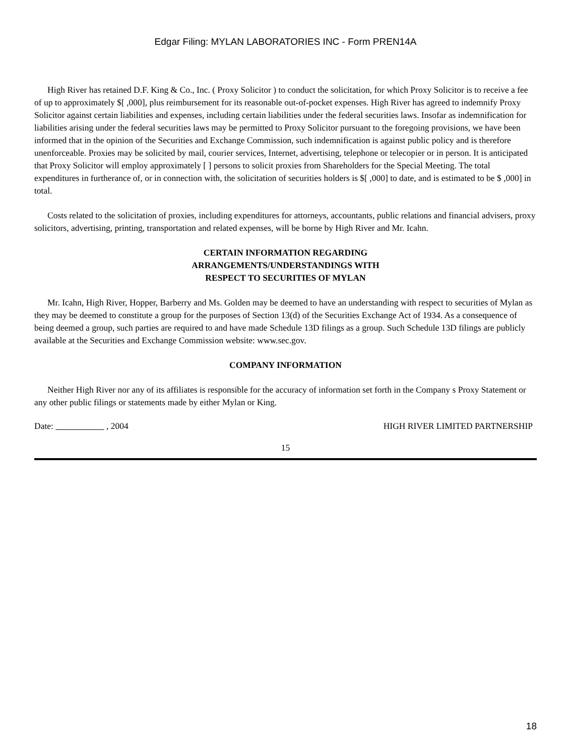Edgar Filing: MYLAN LABORATORIES INC - Form PREN14A
High River has retained D.F. King & Co., Inc. ( Proxy Solicitor ) to conduct the solicitation, for which Proxy Solicitor is to receive a fee of up to approximately $[ ,000], plus reimbursement for its reasonable out-of-pocket expenses. High River has agreed to indemnify Proxy Solicitor against certain liabilities and expenses, including certain liabilities under the federal securities laws. Insofar as indemnification for liabilities arising under the federal securities laws may be permitted to Proxy Solicitor pursuant to the foregoing provisions, we have been informed that in the opinion of the Securities and Exchange Commission, such indemnification is against public policy and is therefore unenforceable. Proxies may be solicited by mail, courier services, Internet, advertising, telephone or telecopier or in person. It is anticipated that Proxy Solicitor will employ approximately [ ] persons to solicit proxies from Shareholders for the Special Meeting. The total expenditures in furtherance of, or in connection with, the solicitation of securities holders is $[ ,000] to date, and is estimated to be $ ,000] in total.
Costs related to the solicitation of proxies, including expenditures for attorneys, accountants, public relations and financial advisers, proxy solicitors, advertising, printing, transportation and related expenses, will be borne by High River and Mr. Icahn.
CERTAIN INFORMATION REGARDING
ARRANGEMENTS/UNDERSTANDINGS WITH
RESPECT TO SECURITIES OF MYLAN
Mr. Icahn, High River, Hopper, Barberry and Ms. Golden may be deemed to have an understanding with respect to securities of Mylan as they may be deemed to constitute a group for the purposes of Section 13(d) of the Securities Exchange Act of 1934. As a consequence of being deemed a group, such parties are required to and have made Schedule 13D filings as a group. Such Schedule 13D filings are publicly available at the Securities and Exchange Commission website: www.sec.gov.
COMPANY INFORMATION
Neither High River nor any of its affiliates is responsible for the accuracy of information set forth in the Company s Proxy Statement or any other public filings or statements made by either Mylan or King.
Date: , 2004 HIGH RIVER LIMITED PARTNERSHIP
15
18